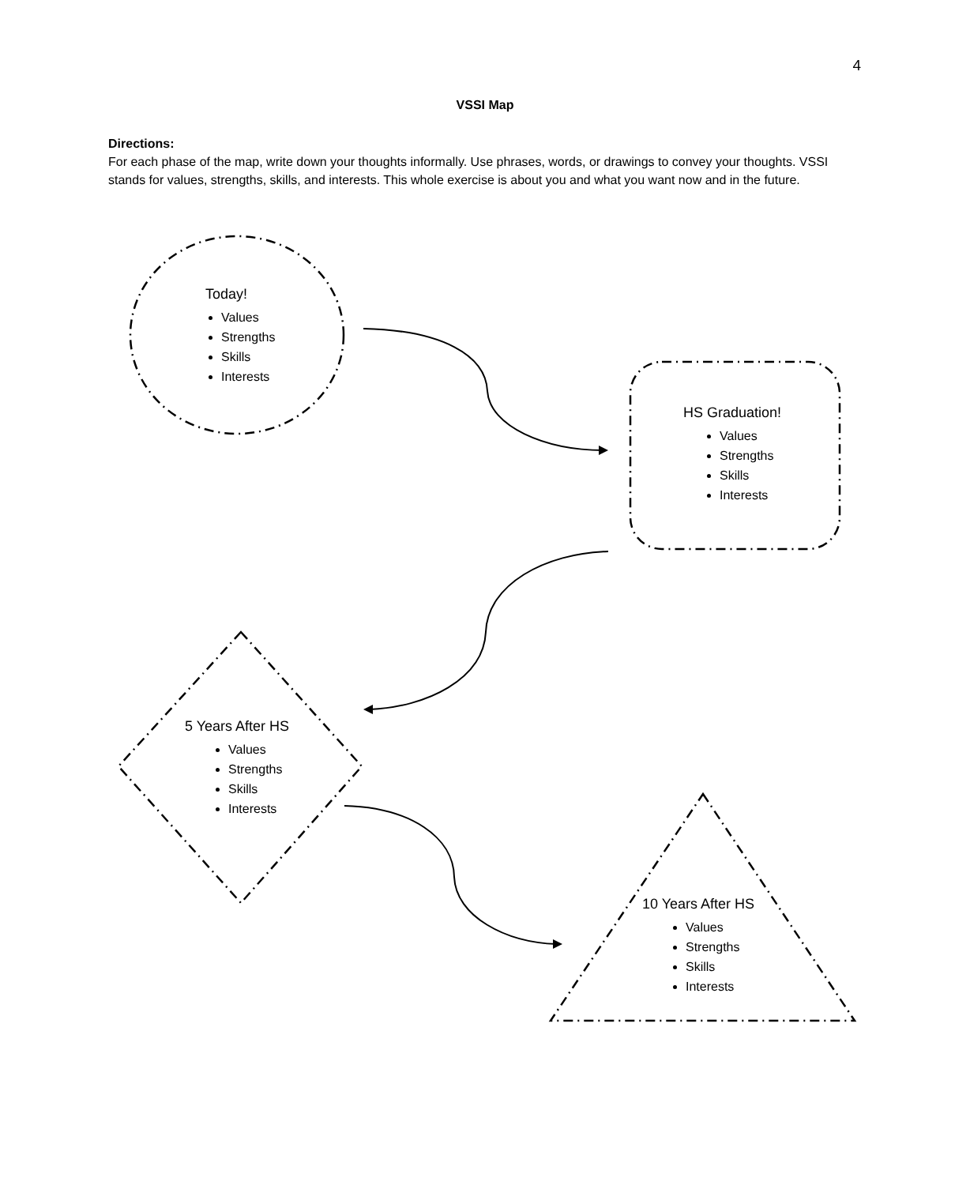4
VSSI Map
Directions:
For each phase of the map, write down your thoughts informally. Use phrases, words, or drawings to convey your thoughts. VSSI stands for values, strengths, skills, and interests. This whole exercise is about you and what you want now and in the future.
Today!
Values
Strengths
Skills
Interests
HS Graduation!
Values
Strengths
Skills
Interests
5 Years After HS
Values
Strengths
Skills
Interests
10 Years After HS
Values
Strengths
Skills
Interests